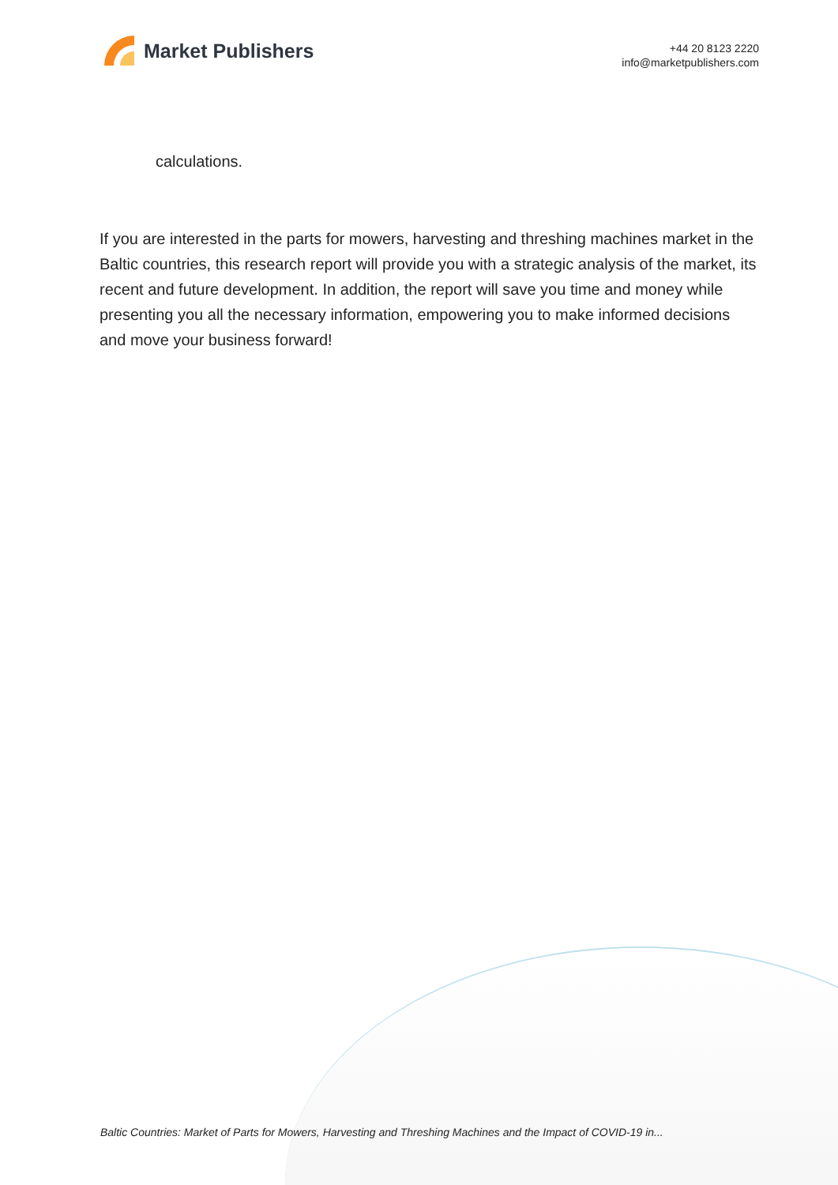Market Publishers
+44 20 8123 2220
info@marketpublishers.com
calculations.
If you are interested in the parts for mowers, harvesting and threshing machines market in the Baltic countries, this research report will provide you with a strategic analysis of the market, its recent and future development. In addition, the report will save you time and money while presenting you all the necessary information, empowering you to make informed decisions and move your business forward!
Baltic Countries: Market of Parts for Mowers, Harvesting and Threshing Machines and the Impact of COVID-19 in...